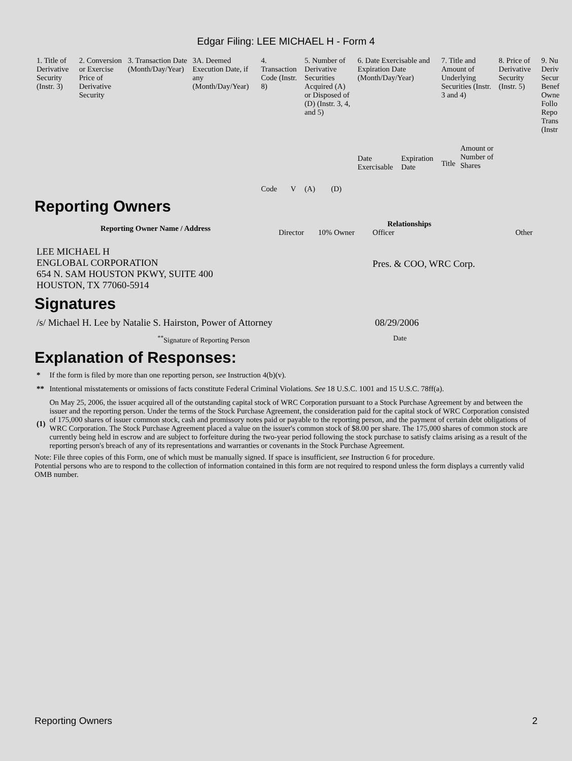Edgar Filing: LEE MICHAEL H - Form 4
| 1. Title of Derivative Security (Instr. 3) | 2. Conversion or Exercise Price of Derivative Security | 3. Transaction Date (Month/Day/Year) | 3A. Deemed Execution Date, if any (Month/Day/Year) | 4. Transaction Code (Instr. 8) | | 5. Number of Derivative Securities Acquired (A) or Disposed of (D) (Instr. 3, 4, and 5) | | 6. Date Exercisable and Expiration Date (Month/Day/Year) | | 7. Title and Amount of Underlying Securities (Instr. 3 and 4) | | 8. Price of Derivative Security (Instr. 5) | 9. Nu Deriv Secur Benef Owne Follo Repo Trans (Instr |
| | | | | Code | V | (A) | (D) | Date Exercisable | Expiration Date | Title | Amount or Number of Shares | | |
Reporting Owners
| Reporting Owner Name / Address | Relationships | | | |
| --- | --- | --- | --- | --- |
| | Director | 10% Owner | Officer | Other |
| LEE MICHAEL H ENGLOBAL CORPORATION 654 N. SAM HOUSTON PKWY, SUITE 400 HOUSTON, TX 77060-5914 | | | Pres. & COO, WRC Corp. | |
Signatures
| /s/ Michael H. Lee by Natalie S. Hairston, Power of Attorney | 08/29/2006 |
| <sup>**</sup> Signature of Reporting Person | Date |
Explanation of Responses:
| * | If the form is filed by more than one reporting person, see Instruction 4(b)(v). |
| ** | Intentional misstatements or omissions of facts constitute Federal Criminal Violations. See 18 U.S.C. 1001 and 15 U.S.C. 78ff(a). |
| (1) | On May 25, 2006, the issuer acquired all of the outstanding capital stock of WRC Corporation pursuant to a Stock Purchase Agreement by and between the issuer and the reporting person. Under the terms of the Stock Purchase Agreement, the consideration paid for the capital stock of WRC Corporation consisted of 175,000 shares of issuer common stock, cash and promissory notes paid or payable to the reporting person, and the payment of certain debt obligations of WRC Corporation. The Stock Purchase Agreement placed a value on the issuer's common stock of $8.00 per share. The 175,000 shares of common stock are currently being held in escrow and are subject to forfeiture during the two-year period following the stock purchase to satisfy claims arising as a result of the reporting person's breach of any of its representations and warranties or covenants in the Stock Purchase Agreement. |
Note: File three copies of this Form, one of which must be manually signed. If space is insufficient, see Instruction 6 for procedure.
Potential persons who are to respond to the collection of information contained in this form are not required to respond unless the form displays a currently valid OMB number.
Reporting Owners 2